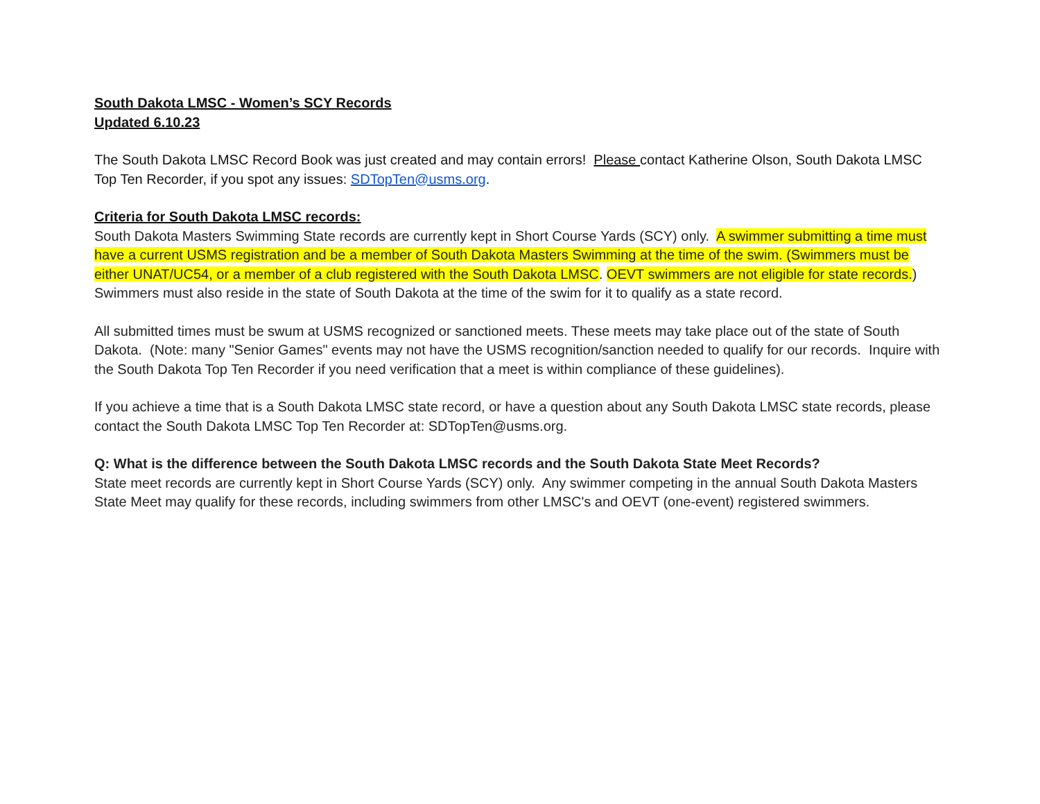South Dakota LMSC - Women’s SCY Records
Updated 6.10.23
The South Dakota LMSC Record Book was just created and may contain errors! Please contact Katherine Olson, South Dakota LMSC Top Ten Recorder, if you spot any issues: SDTopTen@usms.org.
Criteria for South Dakota LMSC records:
South Dakota Masters Swimming State records are currently kept in Short Course Yards (SCY) only. A swimmer submitting a time must have a current USMS registration and be a member of South Dakota Masters Swimming at the time of the swim. (Swimmers must be either UNAT/UC54, or a member of a club registered with the South Dakota LMSC. OEVT swimmers are not eligible for state records.) Swimmers must also reside in the state of South Dakota at the time of the swim for it to qualify as a state record.
All submitted times must be swum at USMS recognized or sanctioned meets. These meets may take place out of the state of South Dakota. (Note: many "Senior Games" events may not have the USMS recognition/sanction needed to qualify for our records. Inquire with the South Dakota Top Ten Recorder if you need verification that a meet is within compliance of these guidelines).
If you achieve a time that is a South Dakota LMSC state record, or have a question about any South Dakota LMSC state records, please contact the South Dakota LMSC Top Ten Recorder at: SDTopTen@usms.org.
Q: What is the difference between the South Dakota LMSC records and the South Dakota State Meet Records?
State meet records are currently kept in Short Course Yards (SCY) only. Any swimmer competing in the annual South Dakota Masters State Meet may qualify for these records, including swimmers from other LMSC's and OEVT (one-event) registered swimmers.